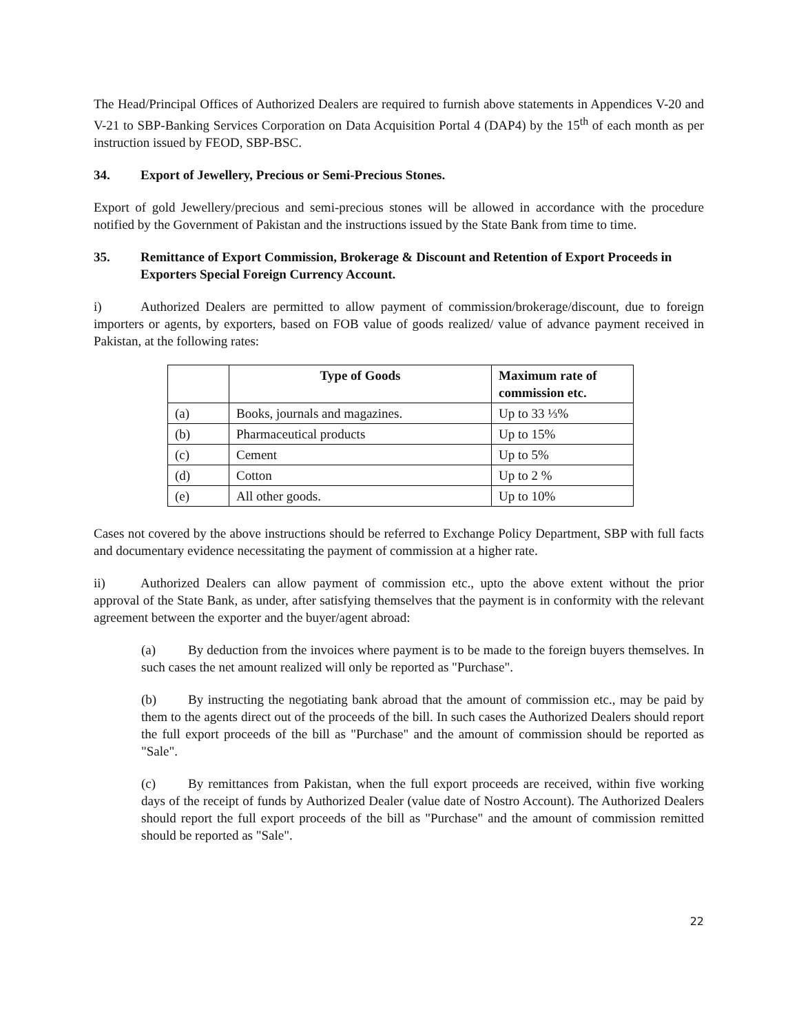The Head/Principal Offices of Authorized Dealers are required to furnish above statements in Appendices V-20 and V-21 to SBP-Banking Services Corporation on Data Acquisition Portal 4 (DAP4) by the 15<sup>th</sup> of each month as per instruction issued by FEOD, SBP-BSC.
34. Export of Jewellery, Precious or Semi-Precious Stones.
Export of gold Jewellery/precious and semi-precious stones will be allowed in accordance with the procedure notified by the Government of Pakistan and the instructions issued by the State Bank from time to time.
35. Remittance of Export Commission, Brokerage & Discount and Retention of Export Proceeds in Exporters Special Foreign Currency Account.
i) Authorized Dealers are permitted to allow payment of commission/brokerage/discount, due to foreign importers or agents, by exporters, based on FOB value of goods realized/ value of advance payment received in Pakistan, at the following rates:
| | Type of Goods | Maximum rate of commission etc. |
| --- | --- | --- |
| (a) | Books, journals and magazines. | Up to 33 ⅓% |
| (b) | Pharmaceutical products | Up to 15% |
| (c) | Cement | Up to 5% |
| (d) | Cotton | Up to 2 % |
| (e) | All other goods. | Up to 10% |
Cases not covered by the above instructions should be referred to Exchange Policy Department, SBP with full facts and documentary evidence necessitating the payment of commission at a higher rate.
ii) Authorized Dealers can allow payment of commission etc., upto the above extent without the prior approval of the State Bank, as under, after satisfying themselves that the payment is in conformity with the relevant agreement between the exporter and the buyer/agent abroad:
(a) By deduction from the invoices where payment is to be made to the foreign buyers themselves. In such cases the net amount realized will only be reported as "Purchase".
(b) By instructing the negotiating bank abroad that the amount of commission etc., may be paid by them to the agents direct out of the proceeds of the bill. In such cases the Authorized Dealers should report the full export proceeds of the bill as "Purchase" and the amount of commission should be reported as "Sale".
(c) By remittances from Pakistan, when the full export proceeds are received, within five working days of the receipt of funds by Authorized Dealer (value date of Nostro Account). The Authorized Dealers should report the full export proceeds of the bill as "Purchase" and the amount of commission remitted should be reported as "Sale".
22